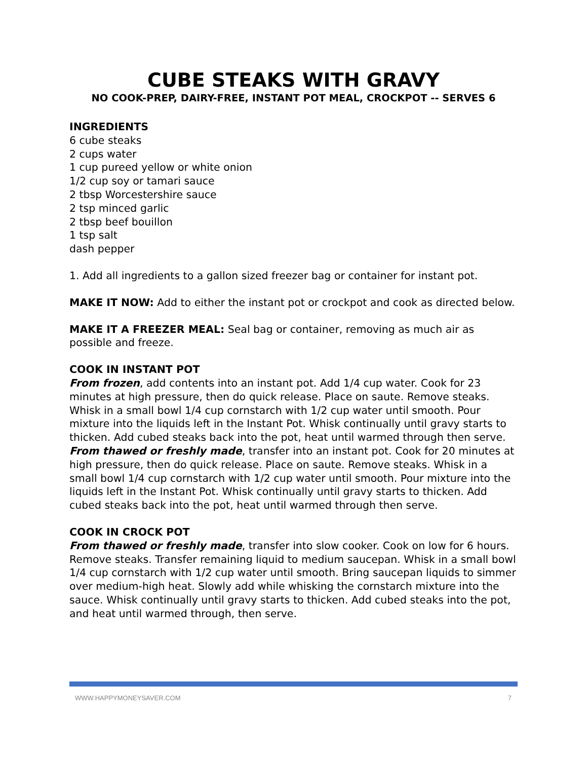CUBE STEAKS WITH GRAVY
NO COOK-PREP, DAIRY-FREE, INSTANT POT MEAL, CROCKPOT -- SERVES 6
INGREDIENTS
6 cube steaks
2 cups water
1 cup pureed yellow or white onion
1/2 cup soy or tamari sauce
2 tbsp Worcestershire sauce
2 tsp minced garlic
2 tbsp beef bouillon
1 tsp salt
dash pepper
1. Add all ingredients to a gallon sized freezer bag or container for instant pot.
MAKE IT NOW: Add to either the instant pot or crockpot and cook as directed below.
MAKE IT A FREEZER MEAL: Seal bag or container, removing as much air as possible and freeze.
COOK IN INSTANT POT
From frozen, add contents into an instant pot. Add 1/4 cup water. Cook for 23 minutes at high pressure, then do quick release. Place on saute. Remove steaks. Whisk in a small bowl 1/4 cup cornstarch with 1/2 cup water until smooth. Pour mixture into the liquids left in the Instant Pot. Whisk continually until gravy starts to thicken. Add cubed steaks back into the pot, heat until warmed through then serve.
From thawed or freshly made, transfer into an instant pot. Cook for 20 minutes at high pressure, then do quick release. Place on saute. Remove steaks. Whisk in a small bowl 1/4 cup cornstarch with 1/2 cup water until smooth. Pour mixture into the liquids left in the Instant Pot. Whisk continually until gravy starts to thicken. Add cubed steaks back into the pot, heat until warmed through then serve.
COOK IN CROCK POT
From thawed or freshly made, transfer into slow cooker. Cook on low for 6 hours. Remove steaks. Transfer remaining liquid to medium saucepan. Whisk in a small bowl 1/4 cup cornstarch with 1/2 cup water until smooth. Bring saucepan liquids to simmer over medium-high heat. Slowly add while whisking the cornstarch mixture into the sauce. Whisk continually until gravy starts to thicken. Add cubed steaks into the pot, and heat until warmed through, then serve.
WWW.HAPPYMONEYSAVER.COM 7